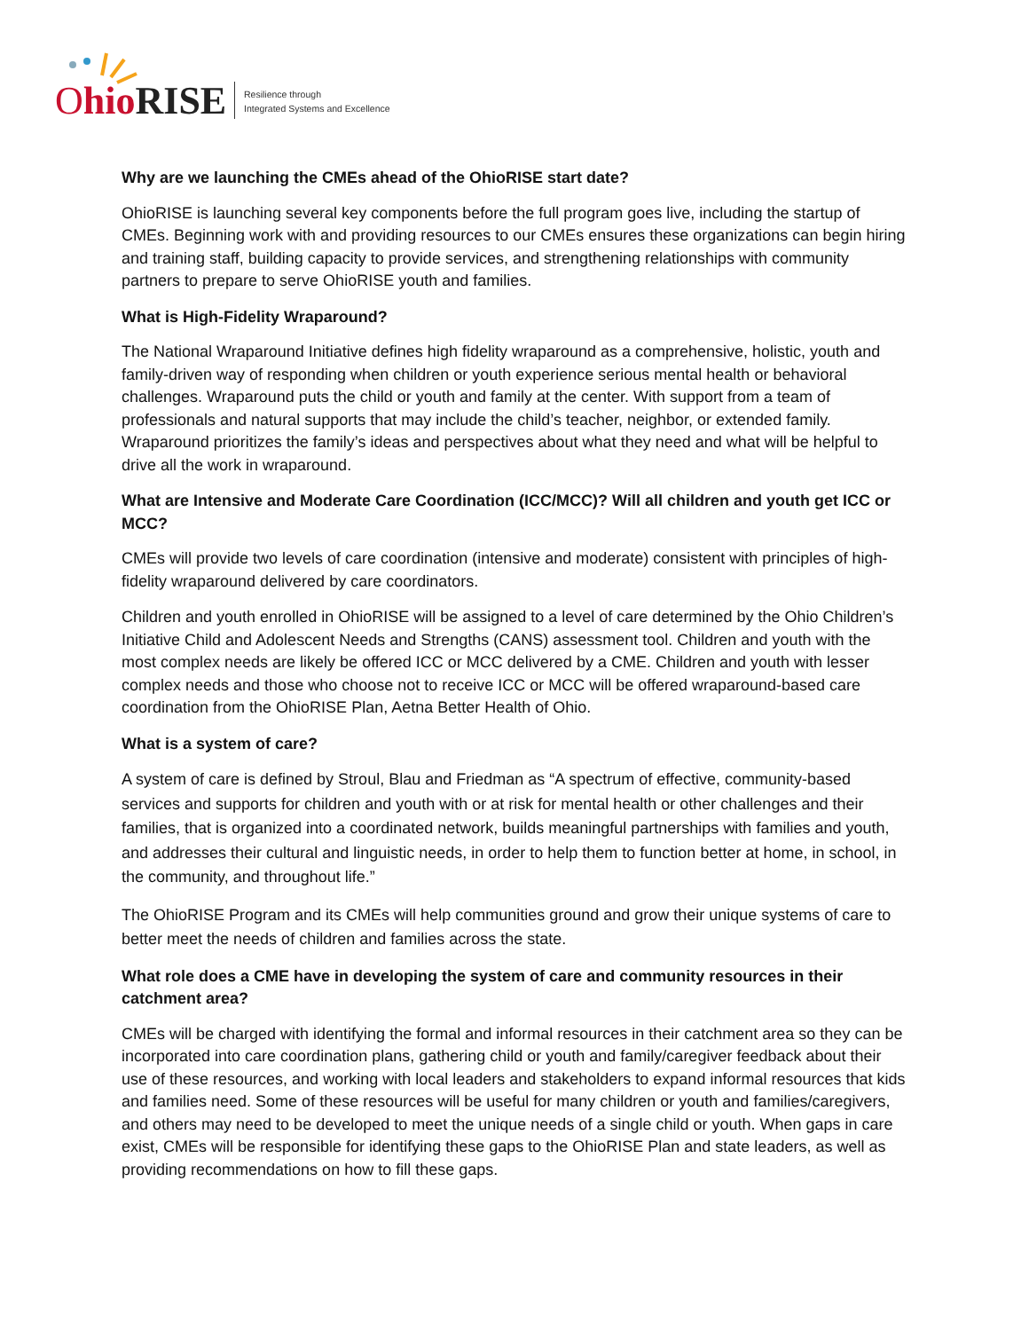Ohio RISE
Resilience through
Integrated Systems and Excellence
Why are we launching the CMEs ahead of the OhioRISE start date?
OhioRISE is launching several key components before the full program goes live, including the startup of CMEs. Beginning work with and providing resources to our CMEs ensures these organizations can begin hiring and training staff, building capacity to provide services, and strengthening relationships with community partners to prepare to serve OhioRISE youth and families.
What is High-Fidelity Wraparound?
The National Wraparound Initiative defines high fidelity wraparound as a comprehensive, holistic, youth and family-driven way of responding when children or youth experience serious mental health or behavioral challenges. Wraparound puts the child or youth and family at the center. With support from a team of professionals and natural supports that may include the child’s teacher, neighbor, or extended family. Wraparound prioritizes the family’s ideas and perspectives about what they need and what will be helpful to drive all the work in wraparound.
What are Intensive and Moderate Care Coordination (ICC/MCC)? Will all children and youth get ICC or MCC?
CMEs will provide two levels of care coordination (intensive and moderate) consistent with principles of high-fidelity wraparound delivered by care coordinators.
Children and youth enrolled in OhioRISE will be assigned to a level of care determined by the Ohio Children’s Initiative Child and Adolescent Needs and Strengths (CANS) assessment tool. Children and youth with the most complex needs are likely be offered ICC or MCC delivered by a CME. Children and youth with lesser complex needs and those who choose not to receive ICC or MCC will be offered wraparound-based care coordination from the OhioRISE Plan, Aetna Better Health of Ohio.
What is a system of care?
A system of care is defined by Stroul, Blau and Friedman as “A spectrum of effective, community-based services and supports for children and youth with or at risk for mental health or other challenges and their families, that is organized into a coordinated network, builds meaningful partnerships with families and youth, and addresses their cultural and linguistic needs, in order to help them to function better at home, in school, in the community, and throughout life.”
The OhioRISE Program and its CMEs will help communities ground and grow their unique systems of care to better meet the needs of children and families across the state.
What role does a CME have in developing the system of care and community resources in their catchment area?
CMEs will be charged with identifying the formal and informal resources in their catchment area so they can be incorporated into care coordination plans, gathering child or youth and family/caregiver feedback about their use of these resources, and working with local leaders and stakeholders to expand informal resources that kids and families need. Some of these resources will be useful for many children or youth and families/caregivers, and others may need to be developed to meet the unique needs of a single child or youth. When gaps in care exist, CMEs will be responsible for identifying these gaps to the OhioRISE Plan and state leaders, as well as providing recommendations on how to fill these gaps.